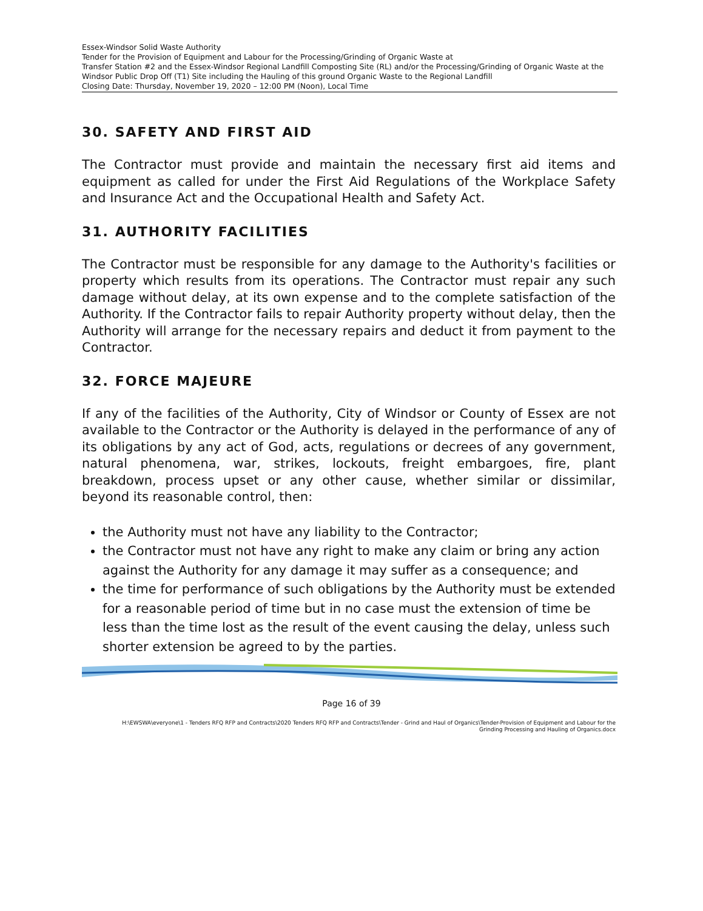Essex-Windsor Solid Waste Authority
Tender for the Provision of Equipment and Labour for the Processing/Grinding of Organic Waste at
Transfer Station #2 and the Essex-Windsor Regional Landfill Composting Site (RL) and/or the Processing/Grinding of Organic Waste at the Windsor Public Drop Off (T1) Site including the Hauling of this ground Organic Waste to the Regional Landfill
Closing Date: Thursday, November 19, 2020 – 12:00 PM (Noon), Local Time
30. SAFETY AND FIRST AID
The Contractor must provide and maintain the necessary first aid items and equipment as called for under the First Aid Regulations of the Workplace Safety and Insurance Act and the Occupational Health and Safety Act.
31. AUTHORITY FACILITIES
The Contractor must be responsible for any damage to the Authority's facilities or property which results from its operations. The Contractor must repair any such damage without delay, at its own expense and to the complete satisfaction of the Authority. If the Contractor fails to repair Authority property without delay, then the Authority will arrange for the necessary repairs and deduct it from payment to the Contractor.
32. FORCE MAJEURE
If any of the facilities of the Authority, City of Windsor or County of Essex are not available to the Contractor or the Authority is delayed in the performance of any of its obligations by any act of God, acts, regulations or decrees of any government, natural phenomena, war, strikes, lockouts, freight embargoes, fire, plant breakdown, process upset or any other cause, whether similar or dissimilar, beyond its reasonable control, then:
the Authority must not have any liability to the Contractor;
the Contractor must not have any right to make any claim or bring any action against the Authority for any damage it may suffer as a consequence; and
the time for performance of such obligations by the Authority must be extended for a reasonable period of time but in no case must the extension of time be less than the time lost as the result of the event causing the delay, unless such shorter extension be agreed to by the parties.
Page 16 of 39
H:\EWSWA\everyone\1 - Tenders RFQ RFP and Contracts\2020 Tenders RFQ RFP and Contracts\Tender - Grind and Haul of Organics\Tender-Provision of Equipment and Labour for the
Grinding Processing and Hauling of Organics.docx